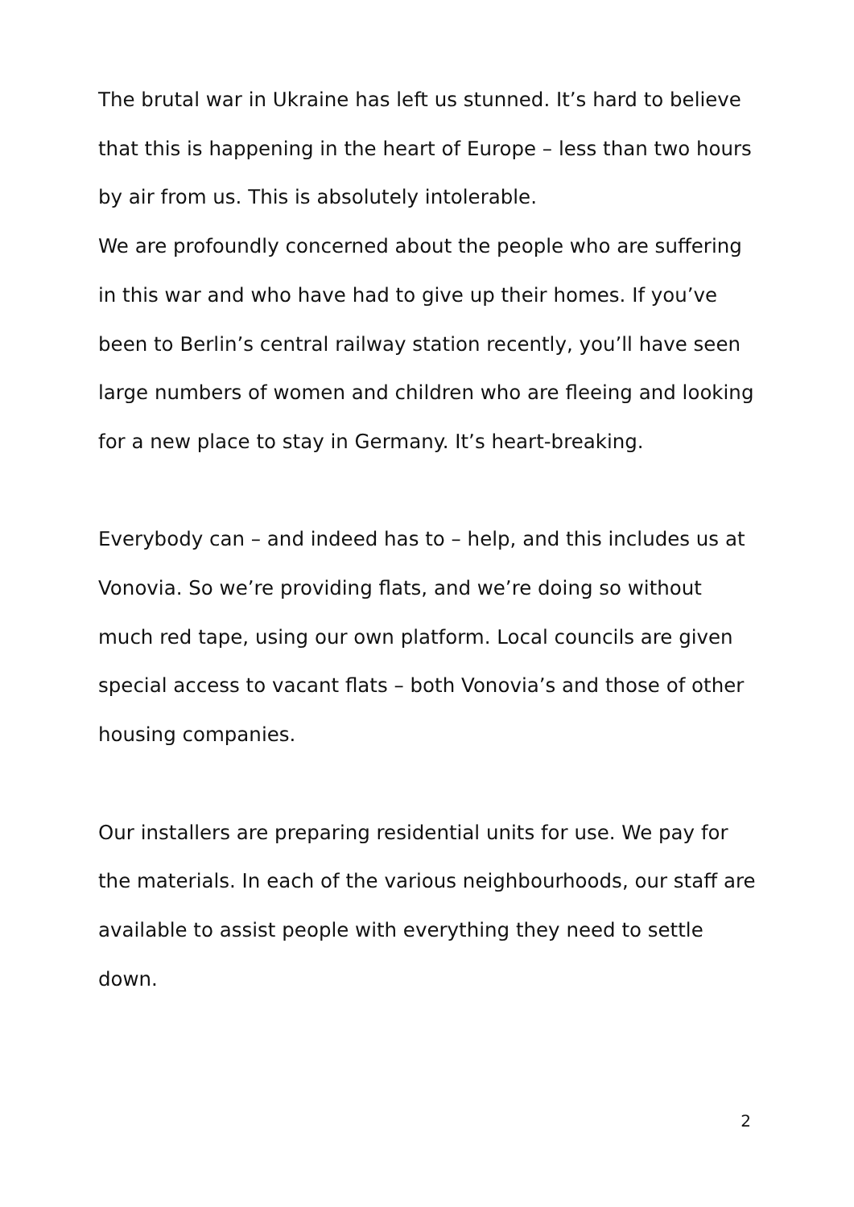The brutal war in Ukraine has left us stunned. It’s hard to believe that this is happening in the heart of Europe – less than two hours by air from us. This is absolutely intolerable.
We are profoundly concerned about the people who are suffering in this war and who have had to give up their homes. If you’ve been to Berlin’s central railway station recently, you’ll have seen large numbers of women and children who are fleeing and looking for a new place to stay in Germany. It’s heart-breaking.
Everybody can – and indeed has to – help, and this includes us at Vonovia. So we’re providing flats, and we’re doing so without much red tape, using our own platform. Local councils are given special access to vacant flats – both Vonovia’s and those of other housing companies.
Our installers are preparing residential units for use. We pay for the materials. In each of the various neighbourhoods, our staff are available to assist people with everything they need to settle down.
2